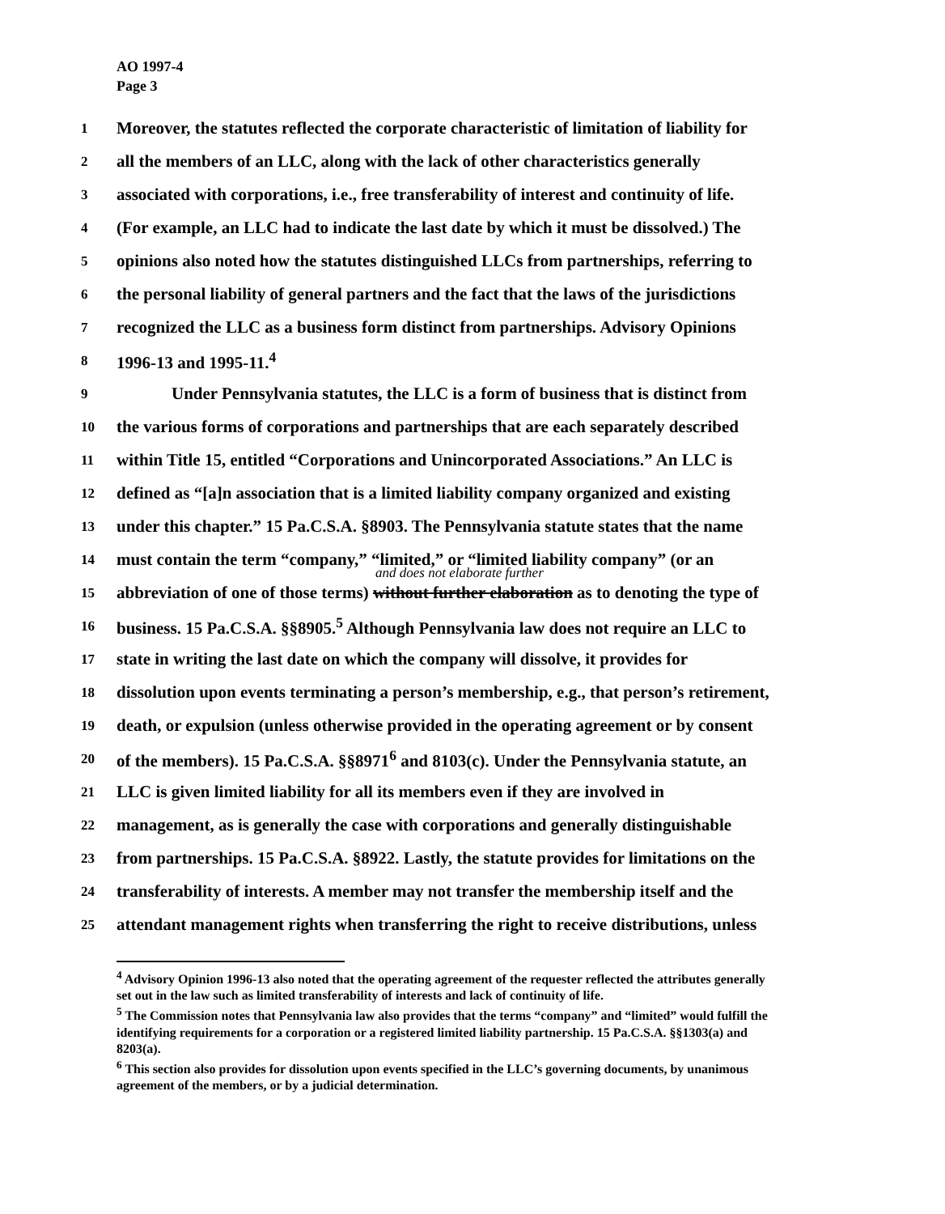AO 1997-4
Page 3
1 Moreover, the statutes reflected the corporate characteristic of limitation of liability for
2 all the members of an LLC, along with the lack of other characteristics generally
3 associated with corporations, i.e., free transferability of interest and continuity of life.
4 (For example, an LLC had to indicate the last date by which it must be dissolved.) The
5 opinions also noted how the statutes distinguished LLCs from partnerships, referring to
6 the personal liability of general partners and the fact that the laws of the jurisdictions
7 recognized the LLC as a business form distinct from partnerships. Advisory Opinions
8 1996-13 and 1995-11.<sup>4</sup>
9 Under Pennsylvania statutes, the LLC is a form of business that is distinct from
10 the various forms of corporations and partnerships that are each separately described
11 within Title 15, entitled “Corporations and Unincorporated Associations.” An LLC is
12 defined as “[a]n association that is a limited liability company organized and existing
13 under this chapter.” 15 Pa.C.S.A. §8903. The Pennsylvania statute states that the name
14 must contain the term “company,” “limited,” or “limited liability company” (or an
and does not elaborate further
15 abbreviation of one of those terms) without further elaboration as to denoting the type of
16 business. 15 Pa.C.S.A. §§8905.<sup>5</sup> Although Pennsylvania law does not require an LLC to
17 state in writing the last date on which the company will dissolve, it provides for
18 dissolution upon events terminating a person’s membership, e.g., that person’s retirement,
19 death, or expulsion (unless otherwise provided in the operating agreement or by consent
20 of the members). 15 Pa.C.S.A. §§8971<sup>6</sup> and 8103(c). Under the Pennsylvania statute, an
21 LLC is given limited liability for all its members even if they are involved in
22 management, as is generally the case with corporations and generally distinguishable
23 from partnerships. 15 Pa.C.S.A. §8922. Lastly, the statute provides for limitations on the
24 transferability of interests. A member may not transfer the membership itself and the
25 attendant management rights when transferring the right to receive distributions, unless
<sup>4</sup> Advisory Opinion 1996-13 also noted that the operating agreement of the requester reflected the attributes generally set out in the law such as limited transferability of interests and lack of continuity of life.
<sup>5</sup> The Commission notes that Pennsylvania law also provides that the terms “company” and “limited” would fulfill the identifying requirements for a corporation or a registered limited liability partnership. 15 Pa.C.S.A. §§1303(a) and 8203(a).
<sup>6</sup> This section also provides for dissolution upon events specified in the LLC’s governing documents, by unanimous agreement of the members, or by a judicial determination.